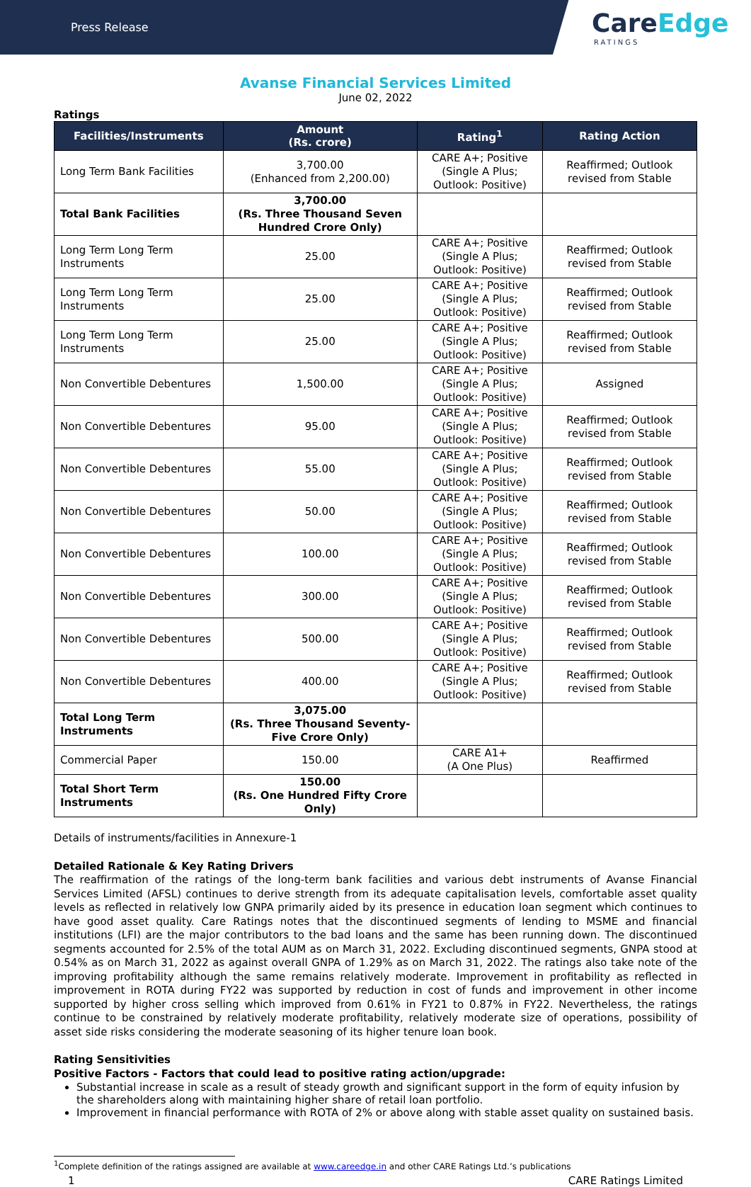Press Release
CareEdge
RATINGS
Avanse Financial Services Limited
June 02, 2022
Ratings
| Facilities/Instruments | Amount (Rs. crore) | Rating<sup>1</sup> | Rating Action |
| --- | --- | --- | --- |
| Long Term Bank Facilities | 3,700.00 (Enhanced from 2,200.00) | CARE A+; Positive (Single A Plus; Outlook: Positive) | Reaffirmed; Outlook revised from Stable |
| Total Bank Facilities | 3,700.00 (Rs. Three Thousand Seven Hundred Crore Only) | | |
| Long Term Long Term Instruments | 25.00 | CARE A+; Positive (Single A Plus; Outlook: Positive) | Reaffirmed; Outlook revised from Stable |
| Long Term Long Term Instruments | 25.00 | CARE A+; Positive (Single A Plus; Outlook: Positive) | Reaffirmed; Outlook revised from Stable |
| Long Term Long Term Instruments | 25.00 | CARE A+; Positive (Single A Plus; Outlook: Positive) | Reaffirmed; Outlook revised from Stable |
| Non Convertible Debentures | 1,500.00 | CARE A+; Positive (Single A Plus; Outlook: Positive) | Assigned |
| Non Convertible Debentures | 95.00 | CARE A+; Positive (Single A Plus; Outlook: Positive) | Reaffirmed; Outlook revised from Stable |
| Non Convertible Debentures | 55.00 | CARE A+; Positive (Single A Plus; Outlook: Positive) | Reaffirmed; Outlook revised from Stable |
| Non Convertible Debentures | 50.00 | CARE A+; Positive (Single A Plus; Outlook: Positive) | Reaffirmed; Outlook revised from Stable |
| Non Convertible Debentures | 100.00 | CARE A+; Positive (Single A Plus; Outlook: Positive) | Reaffirmed; Outlook revised from Stable |
| Non Convertible Debentures | 300.00 | CARE A+; Positive (Single A Plus; Outlook: Positive) | Reaffirmed; Outlook revised from Stable |
| Non Convertible Debentures | 500.00 | CARE A+; Positive (Single A Plus; Outlook: Positive) | Reaffirmed; Outlook revised from Stable |
| Non Convertible Debentures | 400.00 | CARE A+; Positive (Single A Plus; Outlook: Positive) | Reaffirmed; Outlook revised from Stable |
| Total Long Term Instruments | 3,075.00 (Rs. Three Thousand Seventy-Five Crore Only) | | |
| Commercial Paper | 150.00 | CARE A1+ (A One Plus) | Reaffirmed |
| Total Short Term Instruments | 150.00 (Rs. One Hundred Fifty Crore Only) | | |
Details of instruments/facilities in Annexure-1
Detailed Rationale & Key Rating Drivers
The reaffirmation of the ratings of the long-term bank facilities and various debt instruments of Avanse Financial Services Limited (AFSL) continues to derive strength from its adequate capitalisation levels, comfortable asset quality levels as reflected in relatively low GNPA primarily aided by its presence in education loan segment which continues to have good asset quality. Care Ratings notes that the discontinued segments of lending to MSME and financial institutions (LFI) are the major contributors to the bad loans and the same has been running down. The discontinued segments accounted for 2.5% of the total AUM as on March 31, 2022. Excluding discontinued segments, GNPA stood at 0.54% as on March 31, 2022 as against overall GNPA of 1.29% as on March 31, 2022. The ratings also take note of the improving profitability although the same remains relatively moderate. Improvement in profitability as reflected in improvement in ROTA during FY22 was supported by reduction in cost of funds and improvement in other income supported by higher cross selling which improved from 0.61% in FY21 to 0.87% in FY22. Nevertheless, the ratings continue to be constrained by relatively moderate profitability, relatively moderate size of operations, possibility of asset side risks considering the moderate seasoning of its higher tenure loan book.
Rating Sensitivities
Positive Factors - Factors that could lead to positive rating action/upgrade:
Substantial increase in scale as a result of steady growth and significant support in the form of equity infusion by the shareholders along with maintaining higher share of retail loan portfolio.
Improvement in financial performance with ROTA of 2% or above along with stable asset quality on sustained basis.
<sup>1</sup> Complete definition of the ratings assigned are available at www.careedge.in and other CARE Ratings Ltd.’s publications
1 CARE Ratings Limited